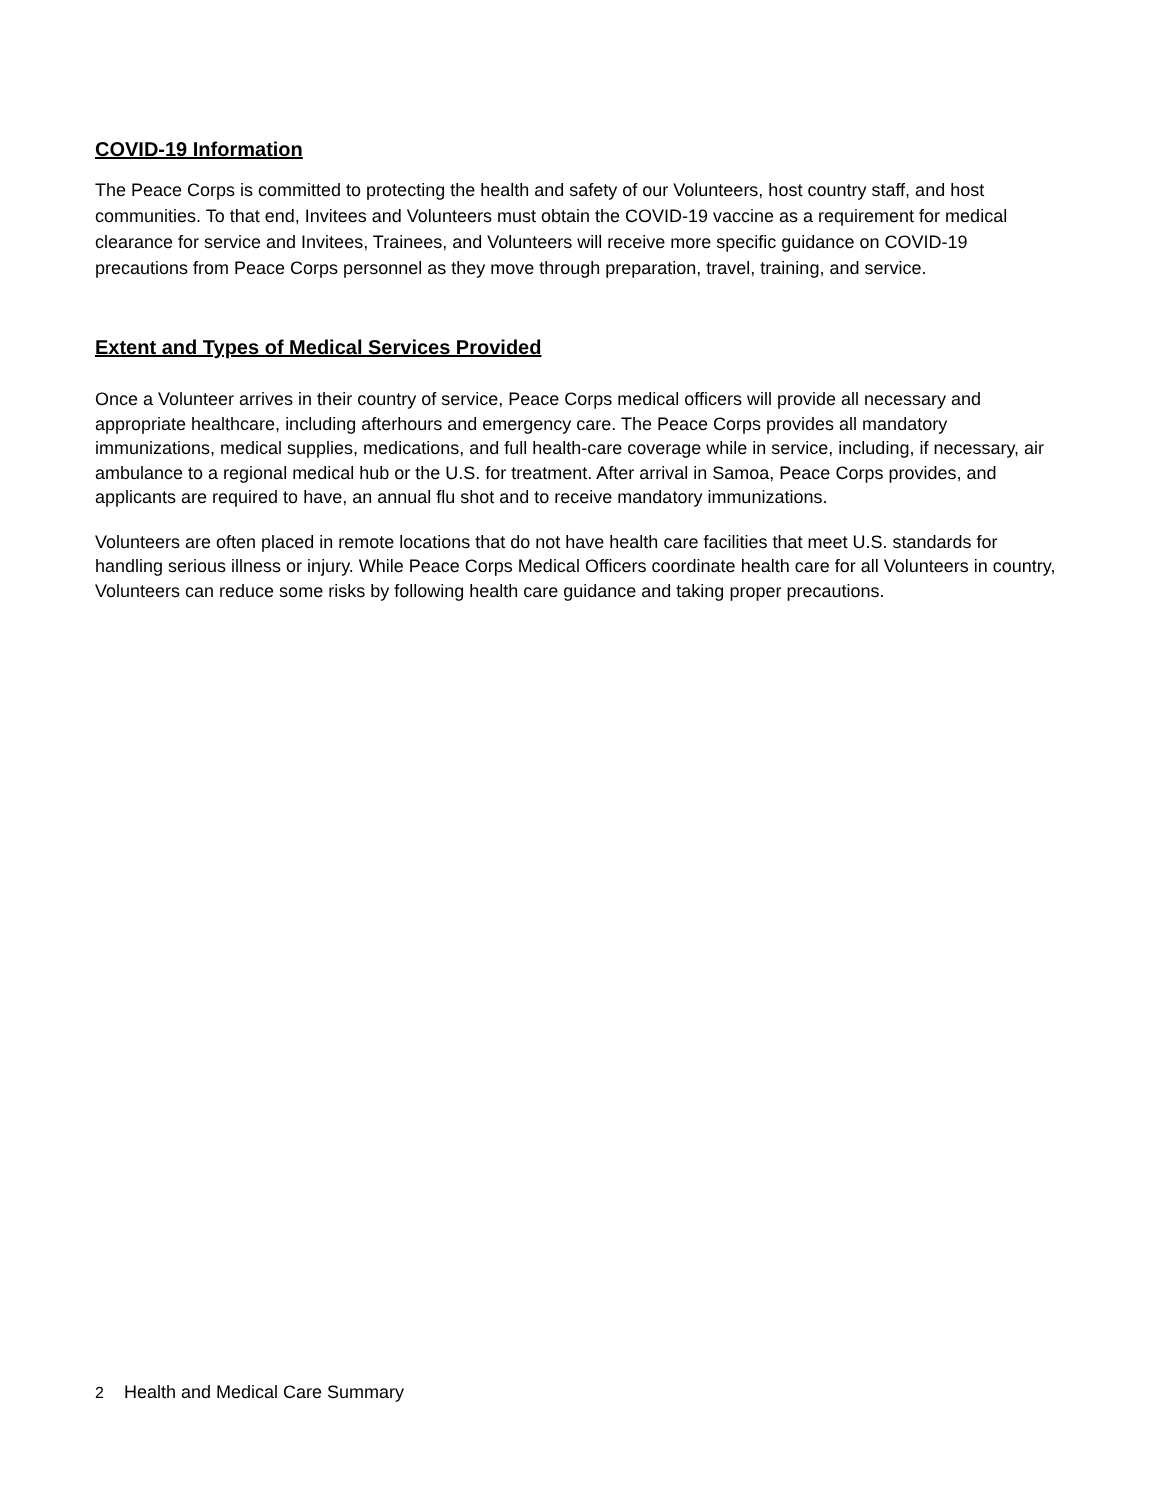COVID-19 Information
The Peace Corps is committed to protecting the health and safety of our Volunteers, host country staff, and host communities. To that end, Invitees and Volunteers must obtain the COVID-19 vaccine as a requirement for medical clearance for service and Invitees, Trainees, and Volunteers will receive more specific guidance on COVID-19 precautions from Peace Corps personnel as they move through preparation, travel, training, and service.
Extent and Types of Medical Services Provided
Once a Volunteer arrives in their country of service, Peace Corps medical officers will provide all necessary and appropriate healthcare, including afterhours and emergency care. The Peace Corps provides all mandatory immunizations, medical supplies, medications, and full health-care coverage while in service, including, if necessary, air ambulance to a regional medical hub or the U.S. for treatment. After arrival in Samoa, Peace Corps provides, and applicants are required to have, an annual flu shot and to receive mandatory immunizations.
Volunteers are often placed in remote locations that do not have health care facilities that meet U.S. standards for handling serious illness or injury. While Peace Corps Medical Officers coordinate health care for all Volunteers in country, Volunteers can reduce some risks by following health care guidance and taking proper precautions.
2 Health and Medical Care Summary